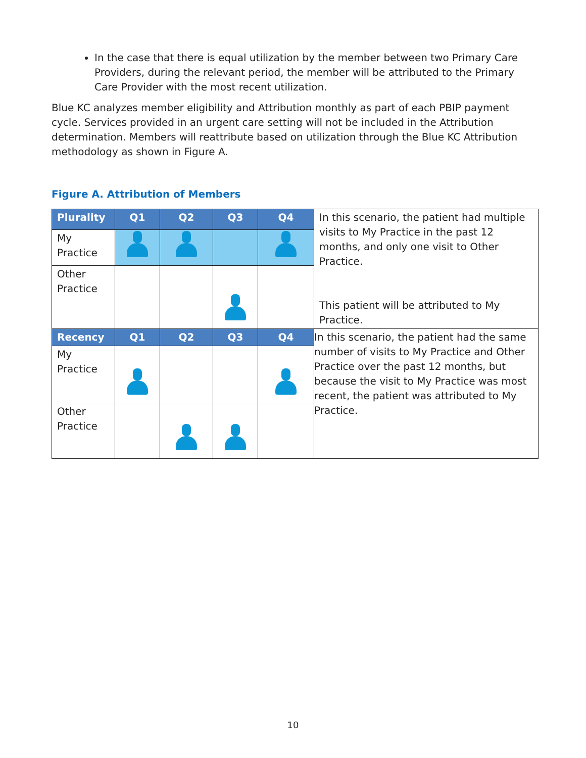In the case that there is equal utilization by the member between two Primary Care Providers, during the relevant period, the member will be attributed to the Primary Care Provider with the most recent utilization.
Blue KC analyzes member eligibility and Attribution monthly as part of each PBIP payment cycle. Services provided in an urgent care setting will not be included in the Attribution determination. Members will reattribute based on utilization through the Blue KC Attribution methodology as shown in Figure A.
Figure A. Attribution of Members
| Plurality | Q1 | Q2 | Q3 | Q4 | In this scenario, the patient had multiple visits to My Practice in the past 12 months, and only one visit to Other Practice. This patient will be attributed to My Practice. |
| My Practice | | | | | |
| Other Practice | | | | | |
| Recency | Q1 | Q2 | Q3 | Q4 | In this scenario, the patient had the same number of visits to My Practice and Other Practice over the past 12 months, but because the visit to My Practice was most recent, the patient was attributed to My Practice. |
| My Practice | | | | | |
| Other Practice | | | | | |
10